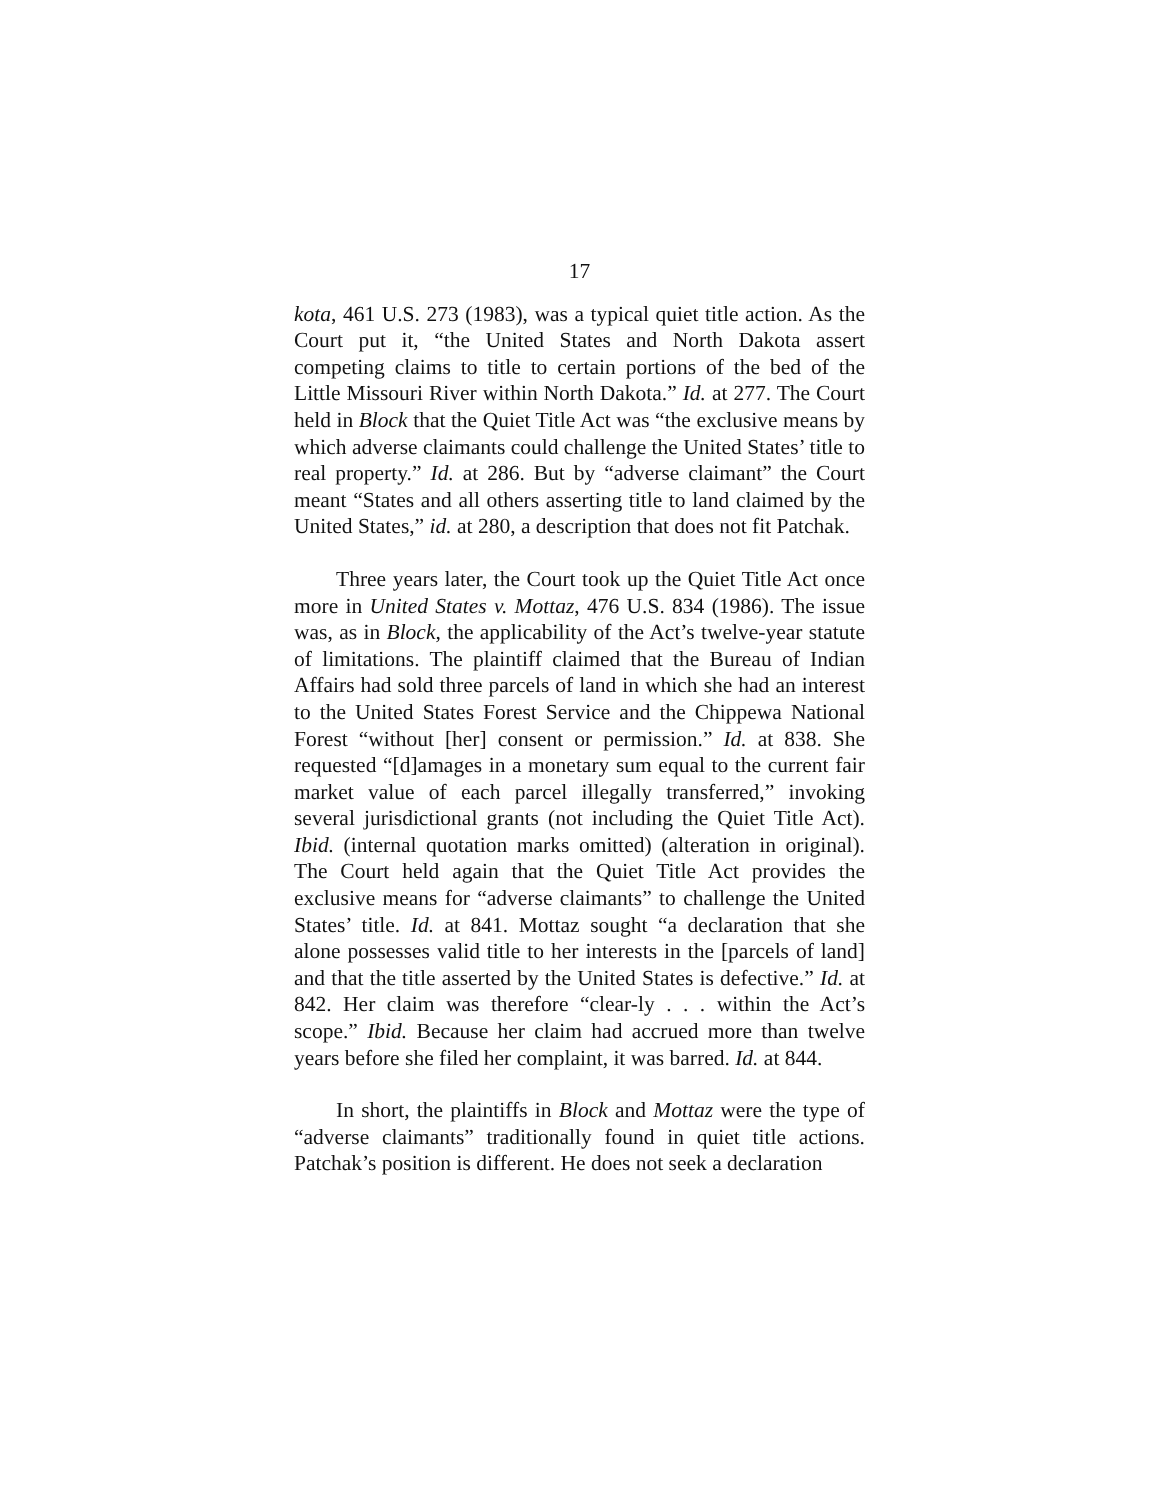17
kota, 461 U.S. 273 (1983), was a typical quiet title action. As the Court put it, “the United States and North Dakota assert competing claims to title to certain portions of the bed of the Little Missouri River within North Dakota.” Id. at 277. The Court held in Block that the Quiet Title Act was “the exclusive means by which adverse claimants could challenge the United States’ title to real property.” Id. at 286. But by “adverse claimant” the Court meant “States and all others asserting title to land claimed by the United States,” id. at 280, a description that does not fit Patchak.
Three years later, the Court took up the Quiet Title Act once more in United States v. Mottaz, 476 U.S. 834 (1986). The issue was, as in Block, the applicability of the Act’s twelve-year statute of limitations. The plaintiff claimed that the Bureau of Indian Affairs had sold three parcels of land in which she had an interest to the United States Forest Service and the Chippewa National Forest “without [her] consent or permission.” Id. at 838. She requested “[d]amages in a monetary sum equal to the current fair market value of each parcel illegally transferred,” invoking several jurisdictional grants (not including the Quiet Title Act). Ibid. (internal quotation marks omitted) (alteration in original). The Court held again that the Quiet Title Act provides the exclusive means for “adverse claimants” to challenge the United States’ title. Id. at 841. Mottaz sought “a declaration that she alone possesses valid title to her interests in the [parcels of land] and that the title asserted by the United States is defective.” Id. at 842. Her claim was therefore “clear-ly . . . within the Act’s scope.” Ibid. Because her claim had accrued more than twelve years before she filed her complaint, it was barred. Id. at 844.
In short, the plaintiffs in Block and Mottaz were the type of “adverse claimants” traditionally found in quiet title actions. Patchak’s position is different. He does not seek a declaration